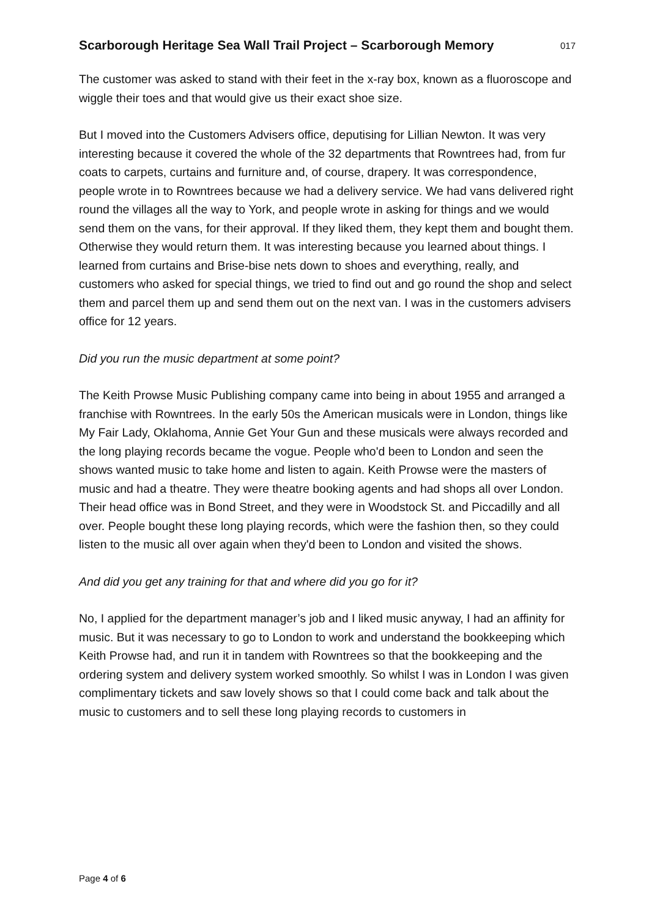Scarborough Heritage Sea Wall Trail Project – Scarborough Memory 017
The customer was asked to stand with their feet in the x-ray box, known as a fluoroscope and wiggle their toes and that would give us their exact shoe size.
But I moved into the Customers Advisers office, deputising for Lillian Newton. It was very interesting because it covered the whole of the 32 departments that Rowntrees had, from fur coats to carpets, curtains and furniture and, of course, drapery. It was correspondence, people wrote in to Rowntrees because we had a delivery service. We had vans delivered right round the villages all the way to York, and people wrote in asking for things and we would send them on the vans, for their approval. If they liked them, they kept them and bought them. Otherwise they would return them. It was interesting because you learned about things. I learned from curtains and Brise-bise nets down to shoes and everything, really, and customers who asked for special things, we tried to find out and go round the shop and select them and parcel them up and send them out on the next van. I was in the customers advisers office for 12 years.
Did you run the music department at some point?
The Keith Prowse Music Publishing company came into being in about 1955 and arranged a franchise with Rowntrees. In the early 50s the American musicals were in London, things like My Fair Lady, Oklahoma, Annie Get Your Gun and these musicals were always recorded and the long playing records became the vogue. People who'd been to London and seen the shows wanted music to take home and listen to again. Keith Prowse were the masters of music and had a theatre. They were theatre booking agents and had shops all over London. Their head office was in Bond Street, and they were in Woodstock St. and Piccadilly and all over. People bought these long playing records, which were the fashion then, so they could listen to the music all over again when they'd been to London and visited the shows.
And did you get any training for that and where did you go for it?
No, I applied for the department manager’s job and I liked music anyway, I had an affinity for music. But it was necessary to go to London to work and understand the bookkeeping which Keith Prowse had, and run it in tandem with Rowntrees so that the bookkeeping and the ordering system and delivery system worked smoothly. So whilst I was in London I was given complimentary tickets and saw lovely shows so that I could come back and talk about the music to customers and to sell these long playing records to customers in
Page 4 of 6